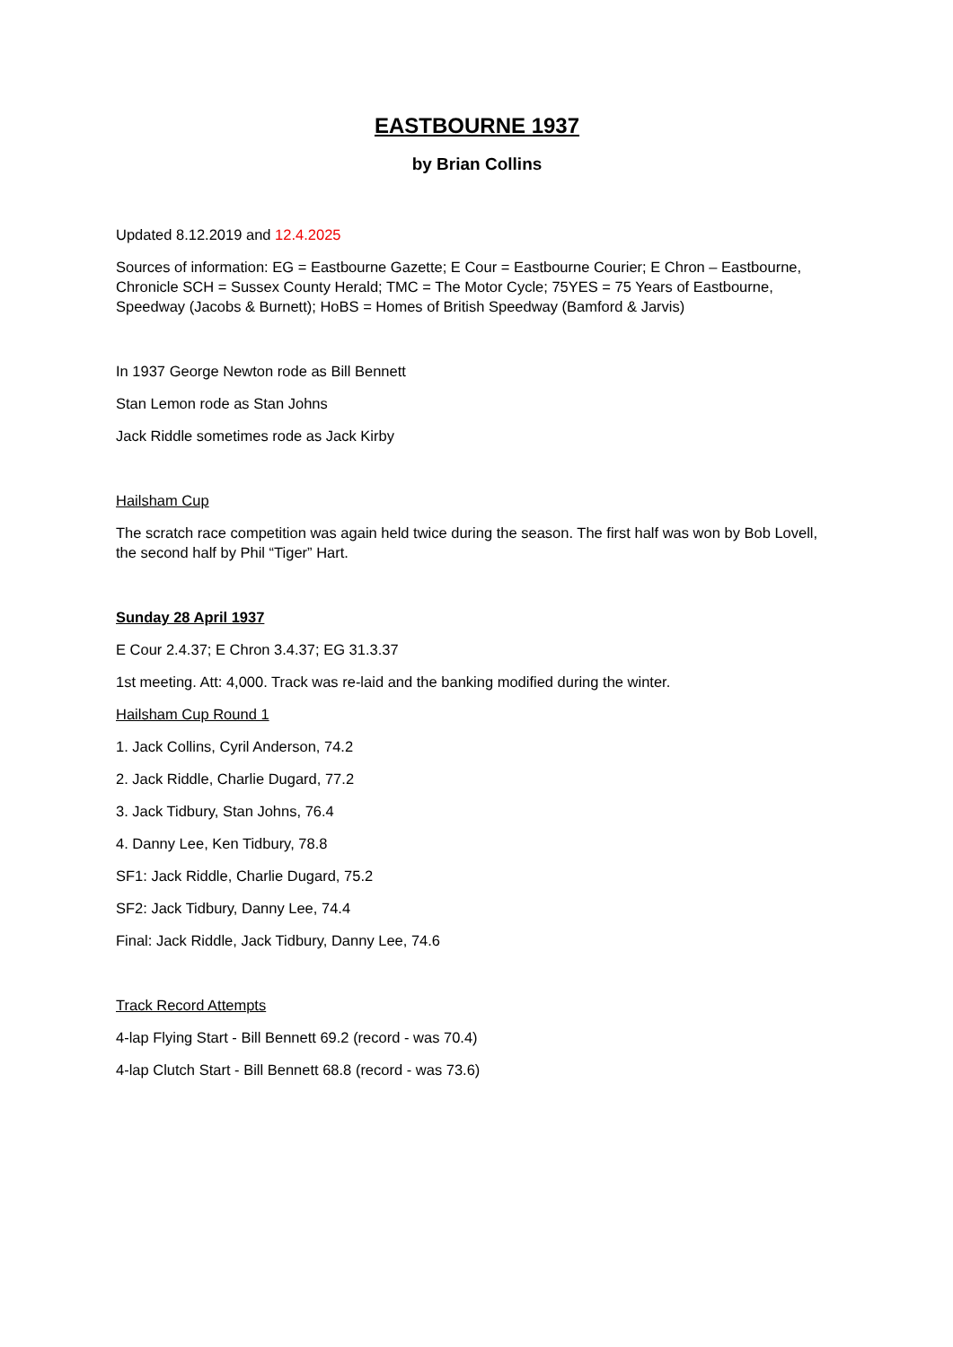EASTBOURNE 1937
by Brian Collins
Updated 8.12.2019 and 12.4.2025
Sources of information: EG = Eastbourne Gazette; E Cour = Eastbourne Courier; E Chron – Eastbourne, Chronicle SCH = Sussex County Herald; TMC = The Motor Cycle; 75YES = 75 Years of Eastbourne, Speedway (Jacobs & Burnett); HoBS = Homes of British Speedway (Bamford & Jarvis)
In 1937 George Newton rode as Bill Bennett
Stan Lemon rode as Stan Johns
Jack Riddle sometimes rode as Jack Kirby
Hailsham Cup
The scratch race competition was again held twice during the season. The first half was won by Bob Lovell, the second half by Phil “Tiger” Hart.
Sunday 28 April 1937
E Cour 2.4.37; E Chron 3.4.37; EG 31.3.37
1st meeting. Att: 4,000. Track was re-laid and the banking modified during the winter.
Hailsham Cup Round 1
1. Jack Collins, Cyril Anderson, 74.2
2. Jack Riddle, Charlie Dugard, 77.2
3. Jack Tidbury, Stan Johns, 76.4
4. Danny Lee, Ken Tidbury, 78.8
SF1: Jack Riddle, Charlie Dugard, 75.2
SF2: Jack Tidbury, Danny Lee, 74.4
Final: Jack Riddle, Jack Tidbury, Danny Lee, 74.6
Track Record Attempts
4-lap Flying Start - Bill Bennett 69.2 (record - was 70.4)
4-lap Clutch Start - Bill Bennett 68.8 (record - was 73.6)